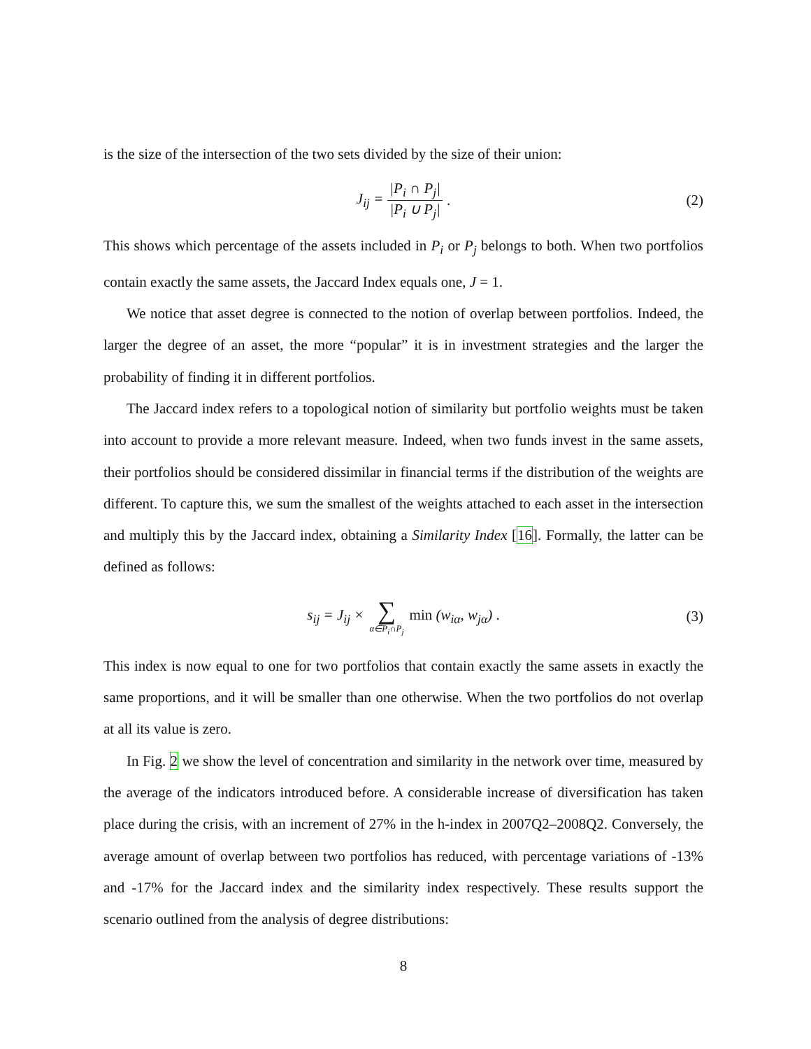is the size of the intersection of the two sets divided by the size of their union:
J<sub>ij</sub> = |P<sub>i</sub> ∩ P<sub>j</sub>| |P<sub>i</sub> ∪ P<sub>j</sub>|. (2)
This shows which percentage of the assets included in P<sub>i</sub> or P<sub>j</sub> belongs to both. When two portfolios contain exactly the same assets, the Jaccard Index equals one, J = 1.
We notice that asset degree is connected to the notion of overlap between portfolios. Indeed, the larger the degree of an asset, the more “popular” it is in investment strategies and the larger the probability of finding it in different portfolios.
The Jaccard index refers to a topological notion of similarity but portfolio weights must be taken into account to provide a more relevant measure. Indeed, when two funds invest in the same assets, their portfolios should be considered dissimilar in financial terms if the distribution of the weights are different. To capture this, we sum the smallest of the weights attached to each asset in the intersection and multiply this by the Jaccard index, obtaining a Similarity Index [16]. Formally, the latter can be defined as follows:
s<sub>ij</sub> = J<sub>ij</sub> × ∑ α∈P<sub>i</sub>∩P<sub>j</sub> min (w<sub>iα</sub>, w<sub>jα</sub>) . (3)
This index is now equal to one for two portfolios that contain exactly the same assets in exactly the same proportions, and it will be smaller than one otherwise. When the two portfolios do not overlap at all its value is zero.
In Fig. 2 we show the level of concentration and similarity in the network over time, measured by the average of the indicators introduced before. A considerable increase of diversification has taken place during the crisis, with an increment of 27% in the h-index in 2007Q2–2008Q2. Conversely, the average amount of overlap between two portfolios has reduced, with percentage variations of -13% and -17% for the Jaccard index and the similarity index respectively. These results support the scenario outlined from the analysis of degree distributions:
8